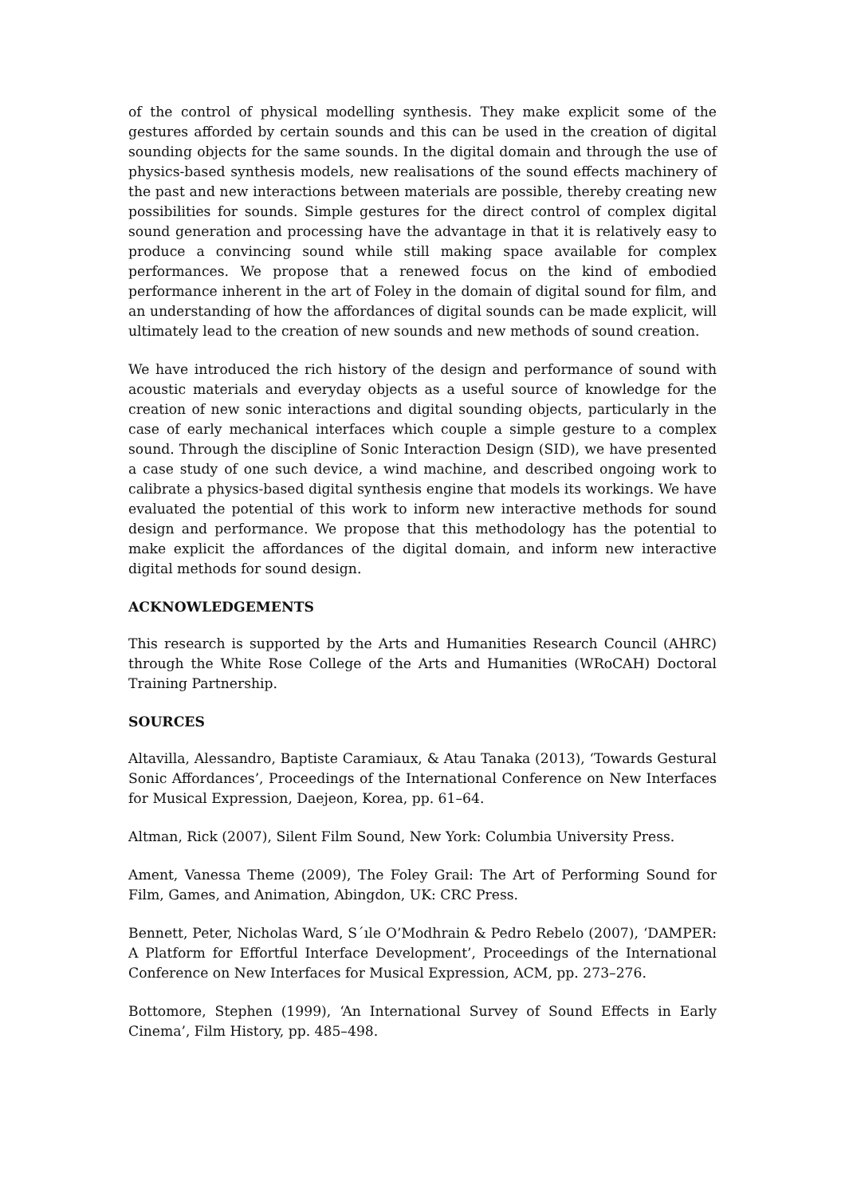of the control of physical modelling synthesis. They make explicit some of the gestures afforded by certain sounds and this can be used in the creation of digital sounding objects for the same sounds. In the digital domain and through the use of physics-based synthesis models, new realisations of the sound effects machinery of the past and new interactions between materials are possible, thereby creating new possibilities for sounds. Simple gestures for the direct control of complex digital sound generation and processing have the advantage in that it is relatively easy to produce a convincing sound while still making space available for complex performances. We propose that a renewed focus on the kind of embodied performance inherent in the art of Foley in the domain of digital sound for film, and an understanding of how the affordances of digital sounds can be made explicit, will ultimately lead to the creation of new sounds and new methods of sound creation.
We have introduced the rich history of the design and performance of sound with acoustic materials and everyday objects as a useful source of knowledge for the creation of new sonic interactions and digital sounding objects, particularly in the case of early mechanical interfaces which couple a simple gesture to a complex sound. Through the discipline of Sonic Interaction Design (SID), we have presented a case study of one such device, a wind machine, and described ongoing work to calibrate a physics-based digital synthesis engine that models its workings. We have evaluated the potential of this work to inform new interactive methods for sound design and performance. We propose that this methodology has the potential to make explicit the affordances of the digital domain, and inform new interactive digital methods for sound design.
ACKNOWLEDGEMENTS
This research is supported by the Arts and Humanities Research Council (AHRC) through the White Rose College of the Arts and Humanities (WRoCAH) Doctoral Training Partnership.
SOURCES
Altavilla, Alessandro, Baptiste Caramiaux, & Atau Tanaka (2013), ‘Towards Gestural Sonic Affordances’, Proceedings of the International Conference on New Interfaces for Musical Expression, Daejeon, Korea, pp. 61–64.
Altman, Rick (2007), Silent Film Sound, New York: Columbia University Press.
Ament, Vanessa Theme (2009), The Foley Grail: The Art of Performing Sound for Film, Games, and Animation, Abingdon, UK: CRC Press.
Bennett, Peter, Nicholas Ward, S´ıle O’Modhrain & Pedro Rebelo (2007), ‘DAMPER: A Platform for Effortful Interface Development’, Proceedings of the International Conference on New Interfaces for Musical Expression, ACM, pp. 273–276.
Bottomore, Stephen (1999), ‘An International Survey of Sound Effects in Early Cinema’, Film History, pp. 485–498.